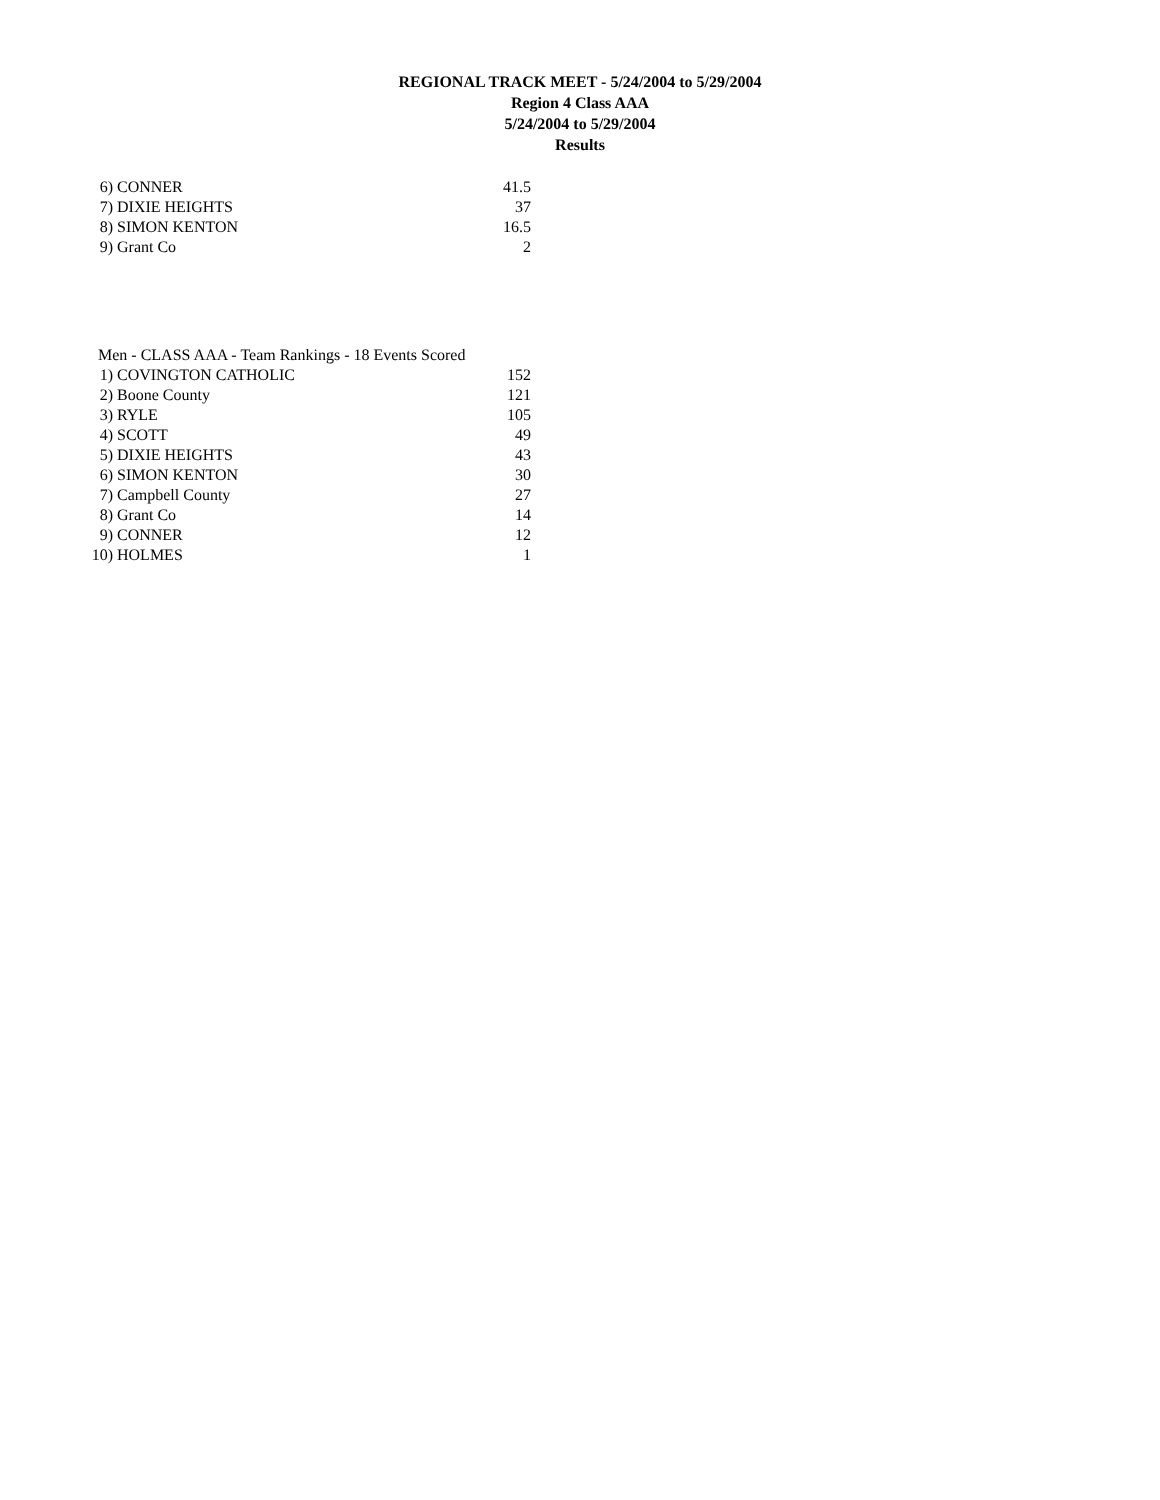REGIONAL TRACK MEET - 5/24/2004 to 5/29/2004
Region 4 Class AAA
5/24/2004 to 5/29/2004
Results
| 6) | CONNER | 41.5 |
| 7) | DIXIE HEIGHTS | 37 |
| 8) | SIMON KENTON | 16.5 |
| 9) | Grant Co | 2 |
| Men - CLASS AAA - Team Rankings - 18 Events Scored | | |
| 1) | COVINGTON CATHOLIC | 152 |
| 2) | Boone County | 121 |
| 3) | RYLE | 105 |
| 4) | SCOTT | 49 |
| 5) | DIXIE HEIGHTS | 43 |
| 6) | SIMON KENTON | 30 |
| 7) | Campbell County | 27 |
| 8) | Grant Co | 14 |
| 9) | CONNER | 12 |
| 10) | HOLMES | 1 |